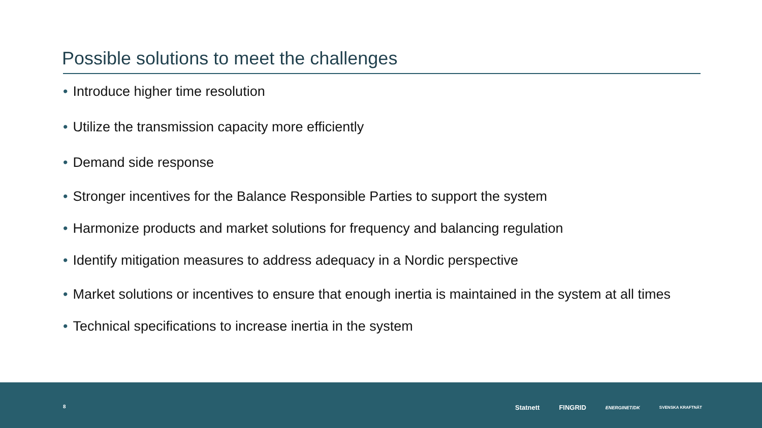Possible solutions to meet the challenges
• Introduce higher time resolution
• Utilize the transmission capacity more efficiently
• Demand side response
• Stronger incentives for the Balance Responsible Parties to support the system
• Harmonize products and market solutions for frequency and balancing regulation
• Identify mitigation measures to address adequacy in a Nordic perspective
• Market solutions or incentives to ensure that enough inertia is maintained in the system at all times
• Technical specifications to increase inertia in the system
8
Statnett FINGRID ENERGINET/DK SVENSKA KRAFTNÄT